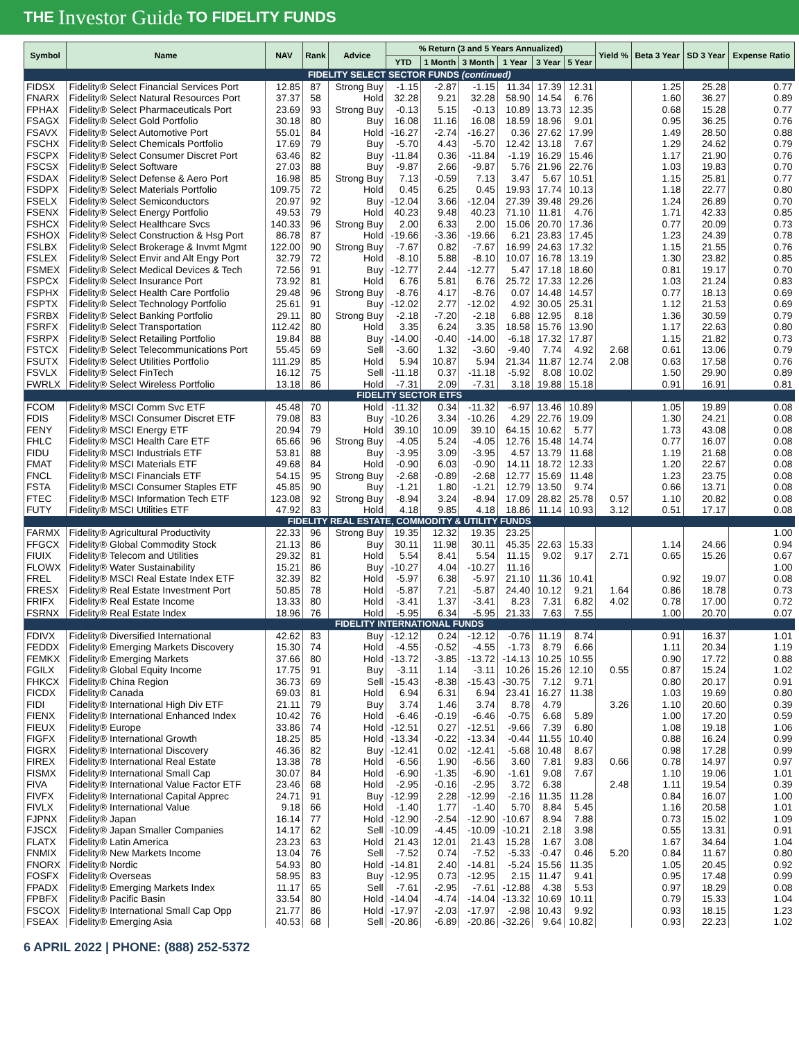THE Investor Guide TO FIDELITY FUNDS
| Symbol | Name | NAV | Rank | Advice | % Return (3 and 5 Years Annualized) | | | | | | Yield % | Beta 3 Year | SD 3 Year | Expense Ratio |
| --- | --- | --- | --- | --- | --- | --- | --- | --- | --- | --- | --- | --- | --- | --- |
| | | | | | YTD | 1 Month | 3 Month | 1 Year | 3 Year | 5 Year | | | | |
| FIDELITY SELECT SECTOR FUNDS (continued) | | | | | | | | | | | | | | |
| FIDSX | Fidelity® Select Financial Services Port | 12.85 | 87 | Strong Buy | -1.15 | -2.87 | -1.15 | 11.34 | 17.39 | 12.31 | | 1.25 | 25.28 | 0.77 |
| FNARX | Fidelity® Select Natural Resources Port | 37.37 | 58 | Hold | 32.28 | 9.21 | 32.28 | 58.90 | 14.54 | 6.76 | | 1.60 | 36.27 | 0.89 |
| FPHAX | Fidelity® Select Pharmaceuticals Port | 23.69 | 93 | Strong Buy | -0.13 | 5.15 | -0.13 | 10.89 | 13.73 | 12.35 | | 0.68 | 15.28 | 0.77 |
| FSAGX | Fidelity® Select Gold Portfolio | 30.18 | 80 | Buy | 16.08 | 11.16 | 16.08 | 18.59 | 18.96 | 9.01 | | 0.95 | 36.25 | 0.76 |
| FSAVX | Fidelity® Select Automotive Port | 55.01 | 84 | Hold | -16.27 | -2.74 | -16.27 | 0.36 | 27.62 | 17.99 | | 1.49 | 28.50 | 0.88 |
| FSCHX | Fidelity® Select Chemicals Portfolio | 17.69 | 79 | Buy | -5.70 | 4.43 | -5.70 | 12.42 | 13.18 | 7.67 | | 1.29 | 24.62 | 0.79 |
| FSCPX | Fidelity® Select Consumer Discret Port | 63.46 | 82 | Buy | -11.84 | 0.36 | -11.84 | -1.19 | 16.29 | 15.46 | | 1.17 | 21.90 | 0.76 |
| FSCSX | Fidelity® Select Software | 27.03 | 88 | Buy | -9.87 | 2.66 | -9.87 | 5.76 | 21.96 | 22.76 | | 1.03 | 19.83 | 0.70 |
| FSDAX | Fidelity® Select Defense & Aero Port | 16.98 | 85 | Strong Buy | 7.13 | -0.59 | 7.13 | 3.47 | 5.67 | 10.51 | | 1.15 | 25.81 | 0.77 |
| FSDPX | Fidelity® Select Materials Portfolio | 109.75 | 72 | Hold | 0.45 | 6.25 | 0.45 | 19.93 | 17.74 | 10.13 | | 1.18 | 22.77 | 0.80 |
| FSELX | Fidelity® Select Semiconductors | 20.97 | 92 | Buy | -12.04 | 3.66 | -12.04 | 27.39 | 39.48 | 29.26 | | 1.24 | 26.89 | 0.70 |
| FSENX | Fidelity® Select Energy Portfolio | 49.53 | 79 | Hold | 40.23 | 9.48 | 40.23 | 71.10 | 11.81 | 4.76 | | 1.71 | 42.33 | 0.85 |
| FSHCX | Fidelity® Select Healthcare Svcs | 140.33 | 96 | Strong Buy | 2.00 | 6.33 | 2.00 | 15.06 | 20.70 | 17.36 | | 0.77 | 20.09 | 0.73 |
| FSHOX | Fidelity® Select Construction & Hsg Port | 86.78 | 87 | Hold | -19.66 | -3.36 | -19.66 | 6.21 | 23.83 | 17.45 | | 1.23 | 24.39 | 0.78 |
| FSLBX | Fidelity® Select Brokerage & Invmt Mgmt | 122.00 | 90 | Strong Buy | -7.67 | 0.82 | -7.67 | 16.99 | 24.63 | 17.32 | | 1.15 | 21.55 | 0.76 |
| FSLEX | Fidelity® Select Envir and Alt Engy Port | 32.79 | 72 | Hold | -8.10 | 5.88 | -8.10 | 10.07 | 16.78 | 13.19 | | 1.30 | 23.82 | 0.85 |
| FSMEX | Fidelity® Select Medical Devices & Tech | 72.56 | 91 | Buy | -12.77 | 2.44 | -12.77 | 5.47 | 17.18 | 18.60 | | 0.81 | 19.17 | 0.70 |
| FSPCX | Fidelity® Select Insurance Port | 73.92 | 81 | Hold | 6.76 | 5.81 | 6.76 | 25.72 | 17.33 | 12.26 | | 1.03 | 21.24 | 0.83 |
| FSPHX | Fidelity® Select Health Care Portfolio | 29.48 | 96 | Strong Buy | -8.76 | 4.17 | -8.76 | 0.07 | 14.48 | 14.57 | | 0.77 | 18.13 | 0.69 |
| FSPTX | Fidelity® Select Technology Portfolio | 25.61 | 91 | Buy | -12.02 | 2.77 | -12.02 | 4.92 | 30.05 | 25.31 | | 1.12 | 21.53 | 0.69 |
| FSRBX | Fidelity® Select Banking Portfolio | 29.11 | 80 | Strong Buy | -2.18 | -7.20 | -2.18 | 6.88 | 12.95 | 8.18 | | 1.36 | 30.59 | 0.79 |
| FSRFX | Fidelity® Select Transportation | 112.42 | 80 | Hold | 3.35 | 6.24 | 3.35 | 18.58 | 15.76 | 13.90 | | 1.17 | 22.63 | 0.80 |
| FSRPX | Fidelity® Select Retailing Portfolio | 19.84 | 88 | Buy | -14.00 | -0.40 | -14.00 | -6.18 | 17.32 | 17.87 | | 1.15 | 21.82 | 0.73 |
| FSTCX | Fidelity® Select Telecommunications Port | 55.45 | 69 | Sell | -3.60 | 1.32 | -3.60 | -9.40 | 7.74 | 4.92 | 2.68 | 0.61 | 13.06 | 0.79 |
| FSUTX | Fidelity® Select Utilities Portfolio | 111.29 | 85 | Hold | 5.94 | 10.87 | 5.94 | 21.34 | 11.87 | 12.74 | 2.08 | 0.63 | 17.58 | 0.76 |
| FSVLX | Fidelity® Select FinTech | 16.12 | 75 | Sell | -11.18 | 0.37 | -11.18 | -5.92 | 8.08 | 10.02 | | 1.50 | 29.90 | 0.89 |
| FWRLX | Fidelity® Select Wireless Portfolio | 13.18 | 86 | Hold | -7.31 | 2.09 | -7.31 | 3.18 | 19.88 | 15.18 | | 0.91 | 16.91 | 0.81 |
| FIDELITY SECTOR ETFS | | | | | | | | | | | | | | |
| FCOM | Fidelity® MSCI Comm Svc ETF | 45.48 | 70 | Hold | -11.32 | 0.34 | -11.32 | -6.97 | 13.46 | 10.89 | | 1.05 | 19.89 | 0.08 |
| FDIS | Fidelity® MSCI Consumer Discret ETF | 79.08 | 83 | Buy | -10.26 | 3.34 | -10.26 | 4.29 | 22.76 | 19.09 | | 1.30 | 24.21 | 0.08 |
| FENY | Fidelity® MSCI Energy ETF | 20.94 | 79 | Hold | 39.10 | 10.09 | 39.10 | 64.15 | 10.62 | 5.77 | | 1.73 | 43.08 | 0.08 |
| FHLC | Fidelity® MSCI Health Care ETF | 65.66 | 96 | Strong Buy | -4.05 | 5.24 | -4.05 | 12.76 | 15.48 | 14.74 | | 0.77 | 16.07 | 0.08 |
| FIDU | Fidelity® MSCI Industrials ETF | 53.81 | 88 | Buy | -3.95 | 3.09 | -3.95 | 4.57 | 13.79 | 11.68 | | 1.19 | 21.68 | 0.08 |
| FMAT | Fidelity® MSCI Materials ETF | 49.68 | 84 | Hold | -0.90 | 6.03 | -0.90 | 14.11 | 18.72 | 12.33 | | 1.20 | 22.67 | 0.08 |
| FNCL | Fidelity® MSCI Financials ETF | 54.15 | 95 | Strong Buy | -2.68 | -0.89 | -2.68 | 12.77 | 15.69 | 11.48 | | 1.23 | 23.75 | 0.08 |
| FSTA | Fidelity® MSCI Consumer Staples ETF | 45.85 | 90 | Buy | -1.21 | 1.80 | -1.21 | 12.79 | 13.50 | 9.74 | | 0.66 | 13.71 | 0.08 |
| FTEC | Fidelity® MSCI Information Tech ETF | 123.08 | 92 | Strong Buy | -8.94 | 3.24 | -8.94 | 17.09 | 28.82 | 25.78 | 0.57 | 1.10 | 20.82 | 0.08 |
| FUTY | Fidelity® MSCI Utilities ETF | 47.92 | 83 | Hold | 4.18 | 9.85 | 4.18 | 18.86 | 11.14 | 10.93 | 3.12 | 0.51 | 17.17 | 0.08 |
| FIDELITY REAL ESTATE, COMMODITY & UTILITY FUNDS | | | | | | | | | | | | | | |
| FARMX | Fidelity® Agricultural Productivity | 22.33 | 96 | Strong Buy | 19.35 | 12.32 | 19.35 | 23.25 | | | | | | 1.00 |
| FFGCX | Fidelity® Global Commodity Stock | 21.13 | 86 | Buy | 30.11 | 11.98 | 30.11 | 45.35 | 22.63 | 15.33 | | 1.14 | 24.66 | 0.94 |
| FIUIX | Fidelity® Telecom and Utilities | 29.32 | 81 | Hold | 5.54 | 8.41 | 5.54 | 11.15 | 9.02 | 9.17 | 2.71 | 0.65 | 15.26 | 0.67 |
| FLOWX | Fidelity® Water Sustainability | 15.21 | 86 | Buy | -10.27 | 4.04 | -10.27 | 11.16 | | | | | | 1.00 |
| FREL | Fidelity® MSCI Real Estate Index ETF | 32.39 | 82 | Hold | -5.97 | 6.38 | -5.97 | 21.10 | 11.36 | 10.41 | | 0.92 | 19.07 | 0.08 |
| FRESX | Fidelity® Real Estate Investment Port | 50.85 | 78 | Hold | -5.87 | 7.21 | -5.87 | 24.40 | 10.12 | 9.21 | 1.64 | 0.86 | 18.78 | 0.73 |
| FRIFX | Fidelity® Real Estate Income | 13.33 | 80 | Hold | -3.41 | 1.37 | -3.41 | 8.23 | 7.31 | 6.82 | 4.02 | 0.78 | 17.00 | 0.72 |
| FSRNX | Fidelity® Real Estate Index | 18.96 | 76 | Hold | -5.95 | 6.34 | -5.95 | 21.33 | 7.63 | 7.55 | | 1.00 | 20.70 | 0.07 |
| FIDELITY INTERNATIONAL FUNDS | | | | | | | | | | | | | | |
| FDIVX | Fidelity® Diversified International | 42.62 | 83 | Buy | -12.12 | 0.24 | -12.12 | -0.76 | 11.19 | 8.74 | | 0.91 | 16.37 | 1.01 |
| FEDDX | Fidelity® Emerging Markets Discovery | 15.30 | 74 | Hold | -4.55 | -0.52 | -4.55 | -1.73 | 8.79 | 6.66 | | 1.11 | 20.34 | 1.19 |
| FEMKX | Fidelity® Emerging Markets | 37.66 | 80 | Hold | -13.72 | -3.85 | -13.72 | -14.13 | 10.25 | 10.55 | | 0.90 | 17.72 | 0.88 |
| FGILX | Fidelity® Global Equity Income | 17.75 | 91 | Buy | -3.11 | 1.14 | -3.11 | 10.26 | 15.26 | 12.10 | 0.55 | 0.87 | 15.24 | 1.02 |
| FHKCX | Fidelity® China Region | 36.73 | 69 | Sell | -15.43 | -8.38 | -15.43 | -30.75 | 7.12 | 9.71 | | 0.80 | 20.17 | 0.91 |
| FICDX | Fidelity® Canada | 69.03 | 81 | Hold | 6.94 | 6.31 | 6.94 | 23.41 | 16.27 | 11.38 | | 1.03 | 19.69 | 0.80 |
| FIDI | Fidelity® International High Div ETF | 21.11 | 79 | Buy | 3.74 | 1.46 | 3.74 | 8.78 | 4.79 | | 3.26 | 1.10 | 20.60 | 0.39 |
| FIENX | Fidelity® International Enhanced Index | 10.42 | 76 | Hold | -6.46 | -0.19 | -6.46 | -0.75 | 6.68 | 5.89 | | 1.00 | 17.20 | 0.59 |
| FIEUX | Fidelity® Europe | 33.86 | 74 | Hold | -12.51 | 0.27 | -12.51 | -9.66 | 7.39 | 6.80 | | 1.08 | 19.18 | 1.06 |
| FIGFX | Fidelity® International Growth | 18.25 | 85 | Hold | -13.34 | -0.22 | -13.34 | -0.44 | 11.55 | 10.40 | | 0.88 | 16.24 | 0.99 |
| FIGRX | Fidelity® International Discovery | 46.36 | 82 | Buy | -12.41 | 0.02 | -12.41 | -5.68 | 10.48 | 8.67 | | 0.98 | 17.28 | 0.99 |
| FIREX | Fidelity® International Real Estate | 13.38 | 78 | Hold | -6.56 | 1.90 | -6.56 | 3.60 | 7.81 | 9.83 | 0.66 | 0.78 | 14.97 | 0.97 |
| FISMX | Fidelity® International Small Cap | 30.07 | 84 | Hold | -6.90 | -1.35 | -6.90 | -1.61 | 9.08 | 7.67 | | 1.10 | 19.06 | 1.01 |
| FIVA | Fidelity® International Value Factor ETF | 23.46 | 68 | Hold | -2.95 | -0.16 | -2.95 | 3.72 | 6.38 | | 2.48 | 1.11 | 19.54 | 0.39 |
| FIVFX | Fidelity® International Capital Apprec | 24.71 | 91 | Buy | -12.99 | 2.28 | -12.99 | -2.16 | 11.35 | 11.28 | | 0.84 | 16.07 | 1.00 |
| FIVLX | Fidelity® International Value | 9.18 | 66 | Hold | -1.40 | 1.77 | -1.40 | 5.70 | 8.84 | 5.45 | | 1.16 | 20.58 | 1.01 |
| FJPNX | Fidelity® Japan | 16.14 | 77 | Hold | -12.90 | -2.54 | -12.90 | -10.67 | 8.94 | 7.88 | | 0.73 | 15.02 | 1.09 |
| FJSCX | Fidelity® Japan Smaller Companies | 14.17 | 62 | Sell | -10.09 | -4.45 | -10.09 | -10.21 | 2.18 | 3.98 | | 0.55 | 13.31 | 0.91 |
| FLATX | Fidelity® Latin America | 23.23 | 63 | Hold | 21.43 | 12.01 | 21.43 | 15.28 | 1.67 | 3.08 | | 1.67 | 34.64 | 1.04 |
| FNMIX | Fidelity® New Markets Income | 13.04 | 76 | Sell | -7.52 | 0.74 | -7.52 | -5.33 | -0.47 | 0.46 | 5.20 | 0.84 | 11.67 | 0.80 |
| FNORX | Fidelity® Nordic | 54.93 | 80 | Hold | -14.81 | 2.40 | -14.81 | -5.24 | 15.56 | 11.35 | | 1.05 | 20.45 | 0.92 |
| FOSFX | Fidelity® Overseas | 58.95 | 83 | Buy | -12.95 | 0.73 | -12.95 | 2.15 | 11.47 | 9.41 | | 0.95 | 17.48 | 0.99 |
| FPADX | Fidelity® Emerging Markets Index | 11.17 | 65 | Sell | -7.61 | -2.95 | -7.61 | -12.88 | 4.38 | 5.53 | | 0.97 | 18.29 | 0.08 |
| FPBFX | Fidelity® Pacific Basin | 33.54 | 80 | Hold | -14.04 | -4.74 | -14.04 | -13.32 | 10.69 | 10.11 | | 0.79 | 15.33 | 1.04 |
| FSCOX | Fidelity® International Small Cap Opp | 21.77 | 86 | Hold | -17.97 | -2.03 | -17.97 | -2.98 | 10.43 | 9.92 | | 0.93 | 18.15 | 1.23 |
| FSEAX | Fidelity® Emerging Asia | 40.53 | 68 | Sell | -20.86 | -6.89 | -20.86 | -32.26 | 9.64 | 10.82 | | 0.93 | 22.23 | 1.02 |
6 APRIL 2022 | PHONE: (888) 252-5372